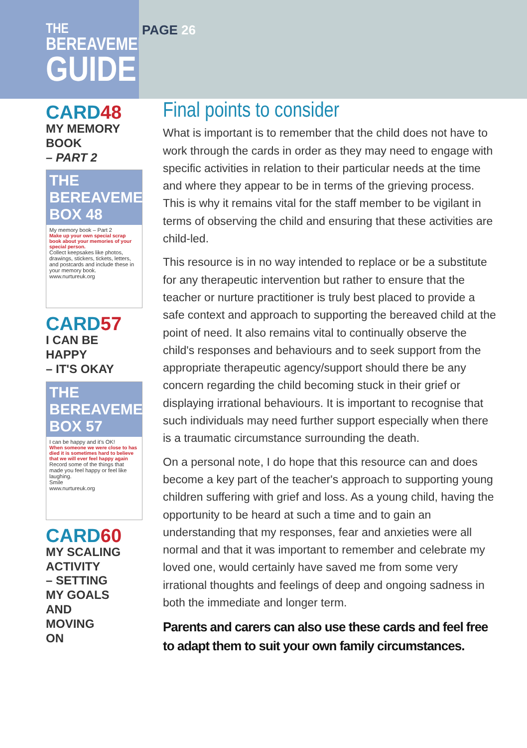THE
BEREAVEMENT
GUIDE
PAGE 26
CARD48
MY MEMORY BOOK
– PART 2
THE BEREAVEMENT BOX 48
My memory book – Part 2
Make up your own special scrap book about your memories of your special person.
Collect keepsakes like photos, drawings, stickers, tickets, letters, and postcards and include these in your memory book.
www.nurtureuk.org
CARD57
I CAN BE HAPPY
– IT'S OKAY
THE BEREAVEMENT BOX 57
I can be happy and it's OK!
When someone we were close to has died it is sometimes hard to believe that we will ever feel happy again
Record some of the things that made you feel happy or feel like laughing.
Smile
www.nurtureuk.org
CARD60
MY SCALING
ACTIVITY
– SETTING
MY GOALS
AND
MOVING
ON
Final points to consider
What is important is to remember that the child does not have to work through the cards in order as they may need to engage with specific activities in relation to their particular needs at the time and where they appear to be in terms of the grieving process. This is why it remains vital for the staff member to be vigilant in terms of observing the child and ensuring that these activities are child-led.
This resource is in no way intended to replace or be a substitute for any therapeutic intervention but rather to ensure that the teacher or nurture practitioner is truly best placed to provide a safe context and approach to supporting the bereaved child at the point of need. It also remains vital to continually observe the child's responses and behaviours and to seek support from the appropriate therapeutic agency/support should there be any concern regarding the child becoming stuck in their grief or displaying irrational behaviours. It is important to recognise that such individuals may need further support especially when there is a traumatic circumstance surrounding the death.
On a personal note, I do hope that this resource can and does become a key part of the teacher's approach to supporting young children suffering with grief and loss. As a young child, having the opportunity to be heard at such a time and to gain an understanding that my responses, fear and anxieties were all normal and that it was important to remember and celebrate my loved one, would certainly have saved me from some very irrational thoughts and feelings of deep and ongoing sadness in both the immediate and longer term.
Parents and carers can also use these cards and feel free to adapt them to suit your own family circumstances.